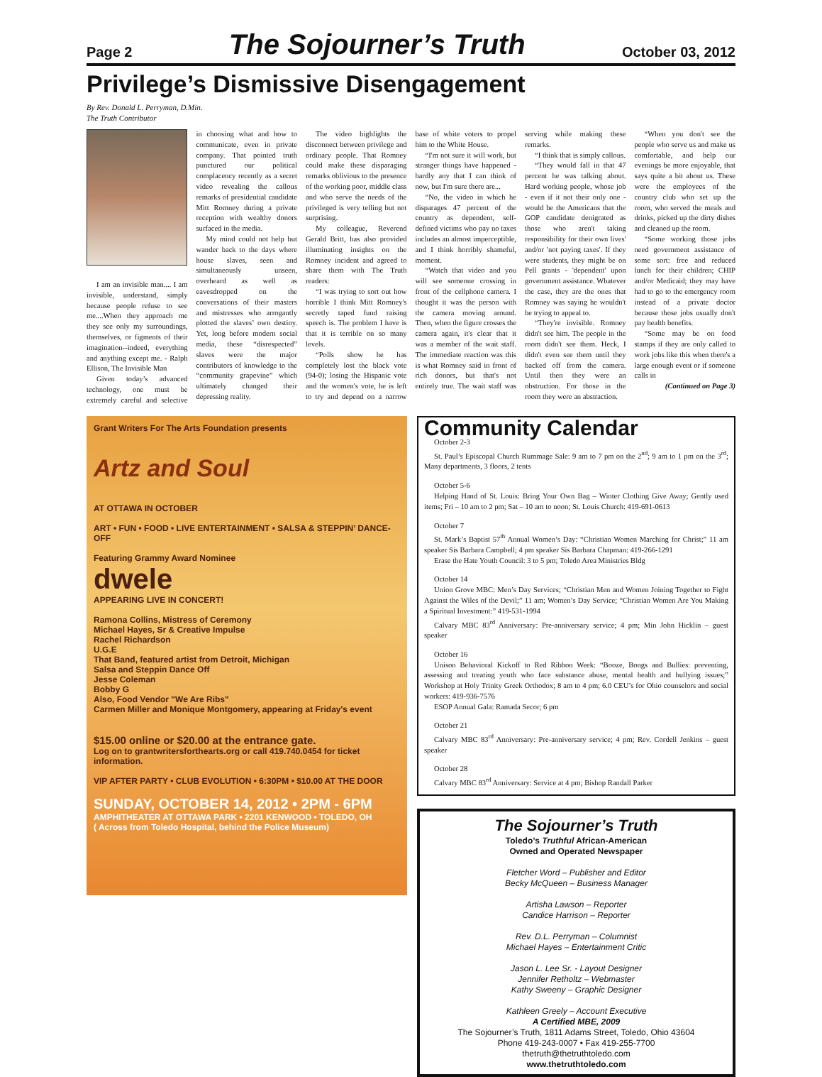Page 2 The Sojourner’s Truth October 03, 2012
Privilege’s Dismissive Disengagement
By Rev. Donald L. Perryman, D.Min.
The Truth Contributor
I am an invisible man.... I am invisible, understand, simply because people refuse to see me....When they approach me they see only my surroundings, themselves, or figments of their imagination--indeed, everything and anything except me. - Ralph Ellison, The Invisible Man
Given today’s advanced technology, one must be extremely careful and selective in choosing what and how to communicate, even in private company. That pointed truth punctured our political complacency recently as a secret video revealing the callous remarks of presidential candidate Mitt Romney during a private reception with wealthy donors surfaced in the media.
My mind could not help but wander back to the days where house slaves, seen and simultaneously unseen, overheard as well as eavesdropped on the conversations of their masters and mistresses who arrogantly plotted the slaves’ own destiny. Yet, long before modern social media, these “disrespected” slaves were the major contributors of knowledge to the “community grapevine” which ultimately changed their depressing reality.
The video highlights the disconnect between privilege and ordinary people. That Romney could make these disparaging remarks oblivious to the presence of the working poor, middle class and who serve the needs of the privileged is very telling but not surprising.
My colleague, Reverend Gerald Britt, has also provided illuminating insights on the Romney incident and agreed to share them with The Truth readers:
“I was trying to sort out how horrible I think Mitt Romney's secretly taped fund raising speech is. The problem I have is that it is terrible on so many levels.
“Polls show he has completely lost the black vote (94-0); losing the Hispanic vote and the women's vote, he is left to try and depend on a narrow base of white voters to propel him to the White House.
“I'm not sure it will work, but stranger things have happened - hardly any that I can think of now, but I'm sure there are...
“No, the video in which he disparages 47 percent of the country as dependent, self-defined victims who pay no taxes includes an almost imperceptible, and I think horribly shameful, moment.
“Watch that video and you will see someone crossing in front of the cellphone camera. I thought it was the person with the camera moving around. Then, when the figure crosses the camera again, it's clear that it was a member of the wait staff. The immediate reaction was this is what Romney said in front of rich donors, but that's not entirely true. The wait staff was serving while making these remarks.
“I think that is simply callous.
“They would fall in that 47 percent he was talking about. Hard working people, whose job - even if it not their only one - would be the Americans that the GOP candidate denigrated as those who aren't taking responsibility for their own lives' and/or 'not paying taxes'. If they were students, they might be on Pell grants - 'dependent' upon government assistance. Whatever the case, they are the ones that Romney was saying he wouldn't be trying to appeal to.
“They're invisible. Romney didn't see him. The people in the room didn't see them. Heck, I didn't even see them until they backed off from the camera. Until then they were an obstruction. For those in the room they were an abstraction.
“When you don't see the people who serve us and make us comfortable, and help our evenings be more enjoyable, that says quite a bit about us. These were the employees of the country club who set up the room, who served the meals and drinks, picked up the dirty dishes and cleaned up the room.
“Some working those jobs need government assistance of some sort: free and reduced lunch for their children; CHIP and/or Medicaid; they may have had to go to the emergency room instead of a private doctor because those jobs usually don't pay health benefits.
“Some may be on food stamps if they are only called to work jobs like this when there's a large enough event or if someone calls in
(Continued on Page 3)
Grant Writers For The Arts Foundation presents
Artz and Soul
AT OTTAWA IN OCTOBER
ART • FUN • FOOD • LIVE ENTERTAINMENT • SALSA & STEPPIN’ DANCE-OFF
Featuring Grammy Award Nominee
dwele
APPEARING LIVE IN CONCERT!
Ramona Collins, Mistress of Ceremony
Michael Hayes, Sr & Creative Impulse
Rachel Richardson
U.G.E
That Band, featured artist from Detroit, Michigan
Salsa and Steppin Dance Off
Jesse Coleman
Bobby G
Also, Food Vendor "We Are Ribs"
Carmen Miller and Monique Montgomery, appearing at Friday's event
$15.00 online or $20.00 at the entrance gate.
Log on to grantwritersforthearts.org or call 419.740.0454 for ticket information.
VIP AFTER PARTY • CLUB EVOLUTION • 6:30PM • $10.00 AT THE DOOR
SUNDAY, OCTOBER 14, 2012 • 2PM - 6PM
AMPHITHEATER AT OTTAWA PARK • 2201 KENWOOD • TOLEDO, OH
( Across from Toledo Hospital, behind the Police Museum)
Community Calendar
October 2-3
St. Paul’s Episcopal Church Rummage Sale: 9 am to 7 pm on the 2<sup>nd</sup>; 9 am to 1 pm on the 3<sup>rd</sup>; Many departments, 3 floors, 2 tents
October 5-6
Helping Hand of St. Louis: Bring Your Own Bag – Winter Clothing Give Away; Gently used items; Fri – 10 am to 2 pm; Sat – 10 am to noon; St. Louis Church: 419-691-0613
October 7
St. Mark’s Baptist 57<sup>th</sup> Annual Women’s Day: “Christian Women Marching for Christ;” 11 am speaker Sis Barbara Campbell; 4 pm speaker Sis Barbara Chapman: 419-266-1291
Erase the Hate Youth Council: 3 to 5 pm; Toledo Area Ministries Bldg
October 14
Union Grove MBC: Men’s Day Services; “Christian Men and Women Joining Together to Fight Against the Wiles of the Devil;” 11 am; Women’s Day Service; “Christian Women Are You Making a Spiritual Investment:” 419-531-1994
Calvary MBC 83<sup>rd</sup> Anniversary: Pre-anniversary service; 4 pm; Min John Hicklin – guest speaker
October 16
Unison Behavioral Kickoff to Red Ribbon Week: “Booze, Bongs and Bullies: preventing, assessing and treating youth who face substance abuse, mental health and bullying issues;” Workshop at Holy Trinity Greek Orthodox; 8 am to 4 pm; 6.0 CEU’s for Ohio counselors and social workers: 419-936-7576
ESOP Annual Gala: Ramada Secor; 6 pm
October 21
Calvary MBC 83<sup>rd</sup> Anniversary: Pre-anniversary service; 4 pm; Rev. Cordell Jenkins – guest speaker
October 28
Calvary MBC 83<sup>rd</sup> Anniversary: Service at 4 pm; Bishop Randall Parker
The Sojourner’s Truth
Toledo’s Truthful African-American
Owned and Operated Newspaper
Fletcher Word – Publisher and Editor
Becky McQueen – Business Manager
Artisha Lawson – Reporter
Candice Harrison – Reporter
Rev. D.L. Perryman – Columnist
Michael Hayes – Entertainment Critic
Jason L. Lee Sr. - Layout Designer
Jennifer Retholtz – Webmaster
Kathy Sweeny – Graphic Designer
Kathleen Greely – Account Executive
A Certified MBE, 2009
The Sojourner’s Truth, 1811 Adams Street, Toledo, Ohio 43604
Phone 419-243-0007 • Fax 419-255-7700
thetruth@thetruthtoledo.com
www.thetruthtoledo.com